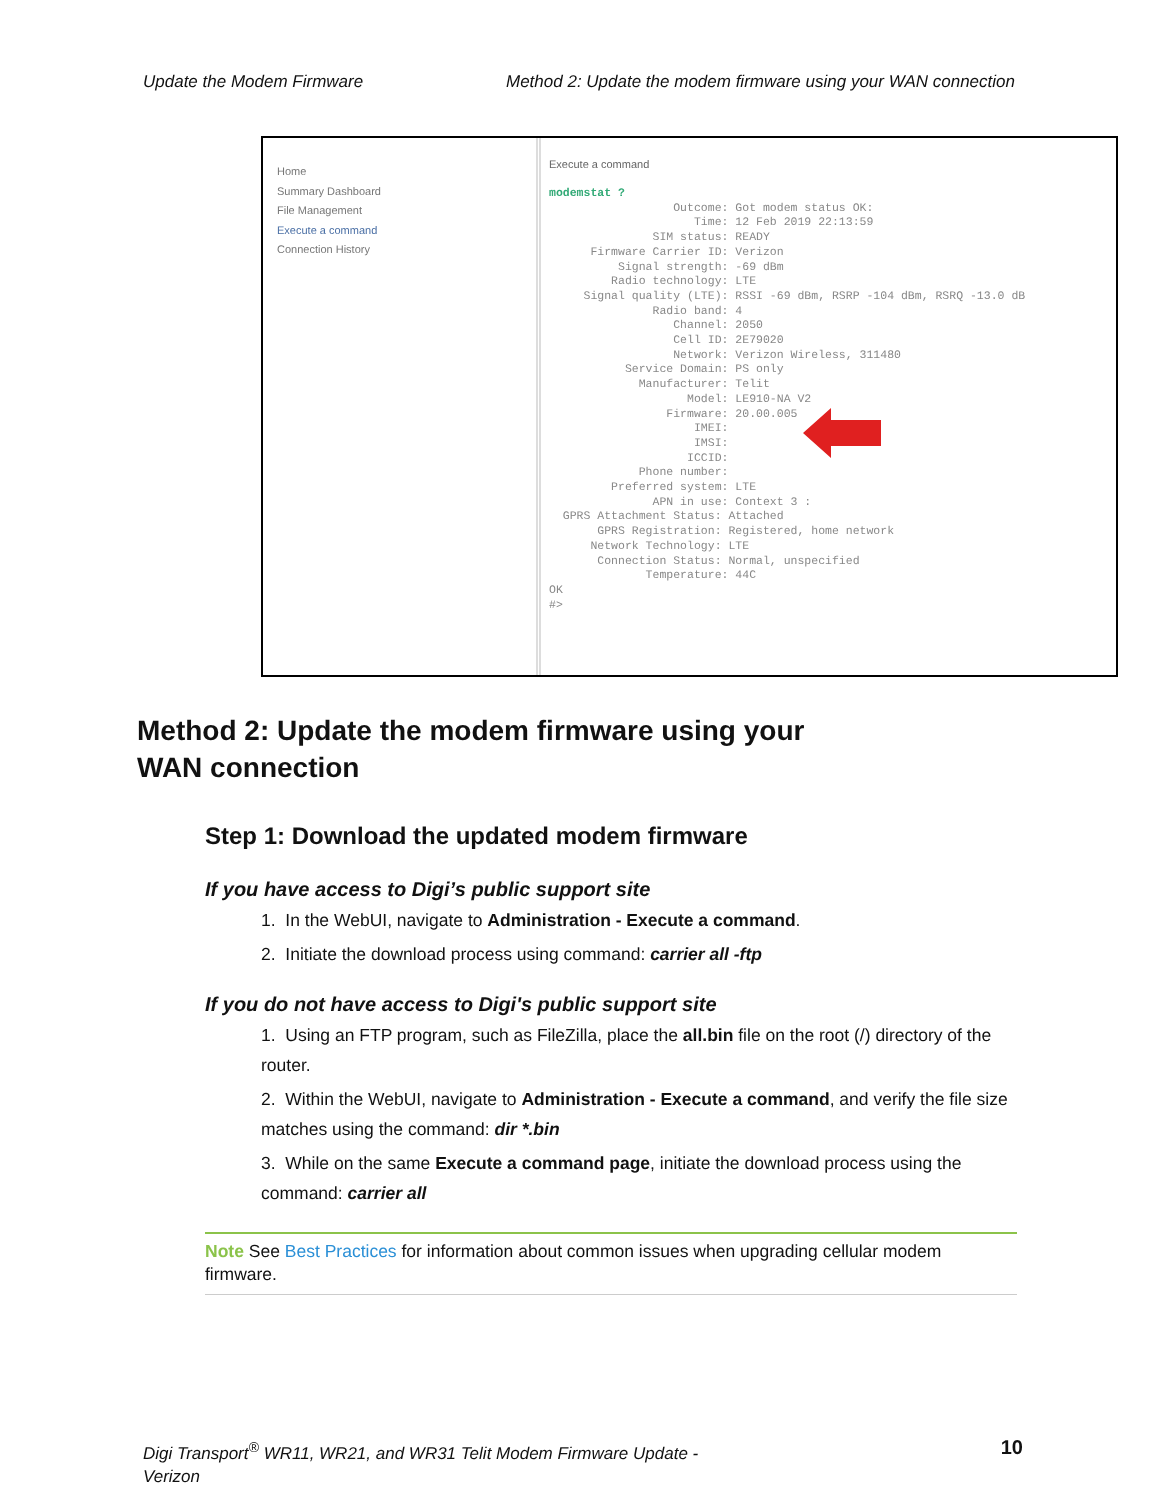Update the Modem Firmware Method 2: Update the modem firmware using your WAN connection
Home
Summary Dashboard
File Management
Execute a command
Connection History
Execute a command
modemstat ?
                  Outcome: Got modem status OK:
                     Time: 12 Feb 2019 22:13:59
               SIM status: READY
      Firmware Carrier ID: Verizon
          Signal strength: -69 dBm
         Radio technology: LTE
     Signal quality (LTE): RSSI -69 dBm, RSRP -104 dBm, RSRQ -13.0 dB
               Radio band: 4
                  Channel: 2050
                  Cell ID: 2E79020
                  Network: Verizon Wireless, 311480
           Service Domain: PS only
             Manufacturer: Telit
                    Model: LE910-NA V2
                 Firmware: 20.00.005
                     IMEI:
                     IMSI:
                    ICCID:
             Phone number:
         Preferred system: LTE
               APN in use: Context 3 :
  GPRS Attachment Status: Attached
       GPRS Registration: Registered, home network
      Network Technology: LTE
       Connection Status: Normal, unspecified
              Temperature: 44C
OK
#>
Method 2: Update the modem firmware using your
WAN connection
Step 1: Download the updated modem firmware
If you have access to Digi’s public support site
1. In the WebUI, navigate to Administration - Execute a command.
2. Initiate the download process using command: carrier all -ftp
If you do not have access to Digi's public support site
1. Using an FTP program, such as FileZilla, place the all.bin file on the root (/) directory of the router.
2. Within the WebUI, navigate to Administration - Execute a command, and verify the file size matches using the command: dir *.bin
3. While on the same Execute a command page, initiate the download process using the command: carrier all
Note See Best Practices for information about common issues when upgrading cellular modem firmware.
Digi Transport<sup>®</sup> WR11, WR21, and WR31 Telit Modem Firmware Update -
Verizon 10